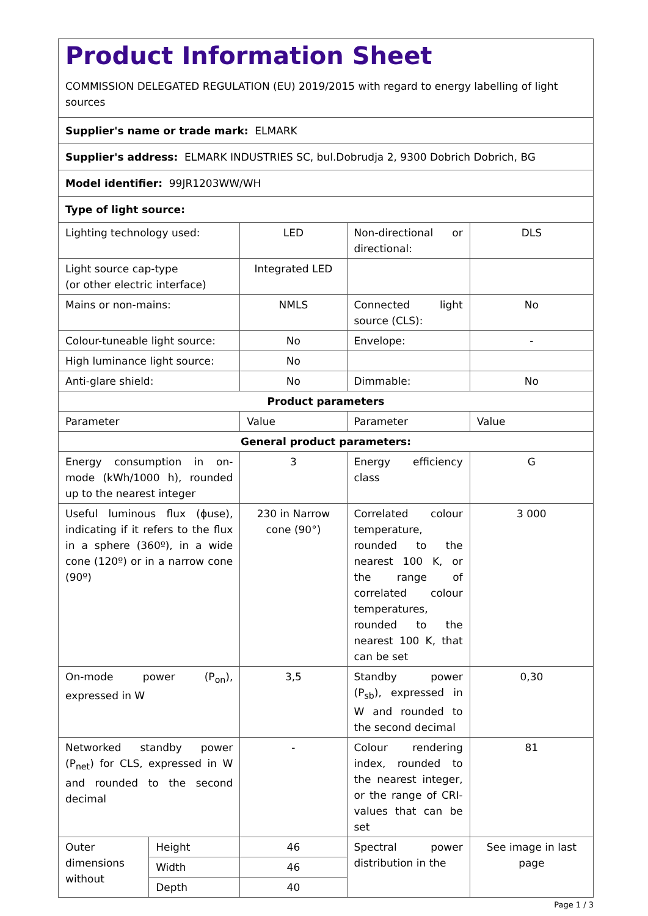Product Information Sheet
COMMISSION DELEGATED REGULATION (EU) 2019/2015 with regard to energy labelling of light sources
| Supplier's name or trade mark: ELMARK | | | | |
| Supplier's address: ELMARK INDUSTRIES SC, bul.Dobrudja 2, 9300 Dobrich Dobrich, BG | | | | |
| Model identifier: 99JR1203WW/WH | | | | |
| Type of light source: | | | | |
| Lighting technology used: | | LED | Non-directional or directional: | DLS |
| Light source cap-type (or other electric interface) | | Integrated LED | | |
| Mains or non-mains: | | NMLS | Connected light source (CLS): | No |
| Colour-tuneable light source: | | No | Envelope: | - |
| High luminance light source: | | No | | |
| Anti-glare shield: | | No | Dimmable: | No |
| Product parameters | | | | |
| Parameter | | Value | Parameter | Value |
| General product parameters: | | | | |
| Energy consumption in on-mode (kWh/1000 h), rounded up to the nearest integer | | 3 | Energy efficiency class | G |
| Useful luminous flux (ɸuse), indicating if it refers to the flux in a sphere (360º), in a wide cone (120º) or in a narrow cone (90º) | | 230 in Narrow cone (90°) | Correlated colour temperature, rounded to the nearest 100 K, or the range of correlated colour temperatures, rounded to the nearest 100 K, that can be set | 3 000 |
| On-mode power (P<sub>on</sub>), expressed in W | | 3,5 | Standby power (P<sub>sb</sub>), expressed in W and rounded to the second decimal | 0,30 |
| Networked standby power (P<sub>net</sub>) for CLS, expressed in W and rounded to the second decimal | | - | Colour rendering index, rounded to the nearest integer, or the range of CRI-values that can be set | 81 |
| Outer dimensions without | Height | 46 | Spectral power distribution in the | See image in last page |
| | Width | 46 | | |
| | Depth | 40 | | |
Page 1 / 3